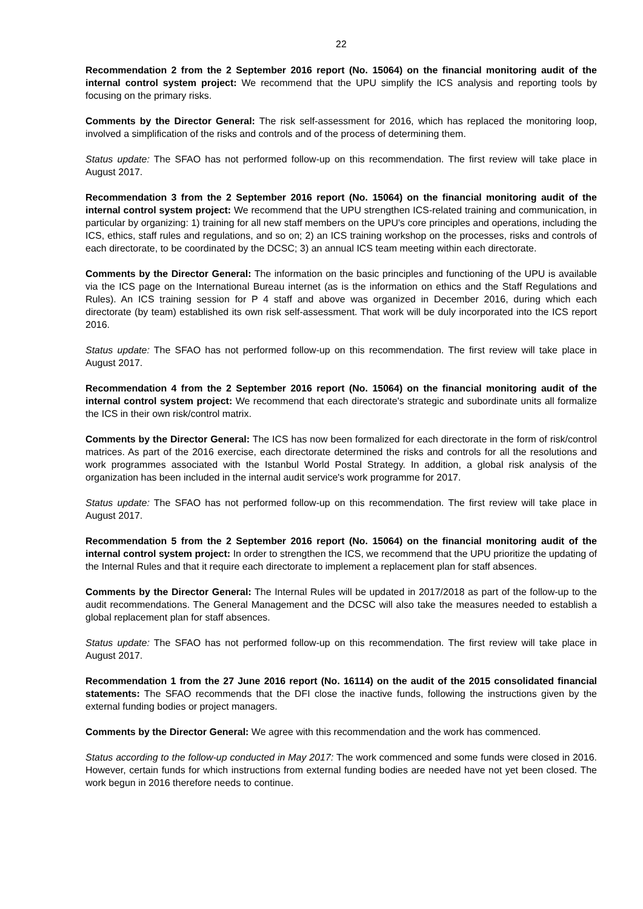22
Recommendation 2 from the 2 September 2016 report (No. 15064) on the financial monitoring audit of the internal control system project: We recommend that the UPU simplify the ICS analysis and reporting tools by focusing on the primary risks.
Comments by the Director General: The risk self-assessment for 2016, which has replaced the monitoring loop, involved a simplification of the risks and controls and of the process of determining them.
Status update: The SFAO has not performed follow-up on this recommendation. The first review will take place in August 2017.
Recommendation 3 from the 2 September 2016 report (No. 15064) on the financial monitoring audit of the internal control system project: We recommend that the UPU strengthen ICS-related training and communication, in particular by organizing: 1) training for all new staff members on the UPU's core principles and operations, including the ICS, ethics, staff rules and regulations, and so on; 2) an ICS training workshop on the processes, risks and controls of each directorate, to be coordinated by the DCSC; 3) an annual ICS team meeting within each directorate.
Comments by the Director General: The information on the basic principles and functioning of the UPU is available via the ICS page on the International Bureau internet (as is the information on ethics and the Staff Regulations and Rules). An ICS training session for P 4 staff and above was organized in December 2016, during which each directorate (by team) established its own risk self-assessment. That work will be duly incorporated into the ICS report 2016.
Status update: The SFAO has not performed follow-up on this recommendation. The first review will take place in August 2017.
Recommendation 4 from the 2 September 2016 report (No. 15064) on the financial monitoring audit of the internal control system project: We recommend that each directorate's strategic and subordinate units all formalize the ICS in their own risk/control matrix.
Comments by the Director General: The ICS has now been formalized for each directorate in the form of risk/control matrices. As part of the 2016 exercise, each directorate determined the risks and controls for all the resolutions and work programmes associated with the Istanbul World Postal Strategy. In addition, a global risk analysis of the organization has been included in the internal audit service's work programme for 2017.
Status update: The SFAO has not performed follow-up on this recommendation. The first review will take place in August 2017.
Recommendation 5 from the 2 September 2016 report (No. 15064) on the financial monitoring audit of the internal control system project: In order to strengthen the ICS, we recommend that the UPU prioritize the updating of the Internal Rules and that it require each directorate to implement a replacement plan for staff absences.
Comments by the Director General: The Internal Rules will be updated in 2017/2018 as part of the follow-up to the audit recommendations. The General Management and the DCSC will also take the measures needed to establish a global replacement plan for staff absences.
Status update: The SFAO has not performed follow-up on this recommendation. The first review will take place in August 2017.
Recommendation 1 from the 27 June 2016 report (No. 16114) on the audit of the 2015 consolidated financial statements: The SFAO recommends that the DFI close the inactive funds, following the instructions given by the external funding bodies or project managers.
Comments by the Director General: We agree with this recommendation and the work has commenced.
Status according to the follow-up conducted in May 2017: The work commenced and some funds were closed in 2016. However, certain funds for which instructions from external funding bodies are needed have not yet been closed. The work begun in 2016 therefore needs to continue.